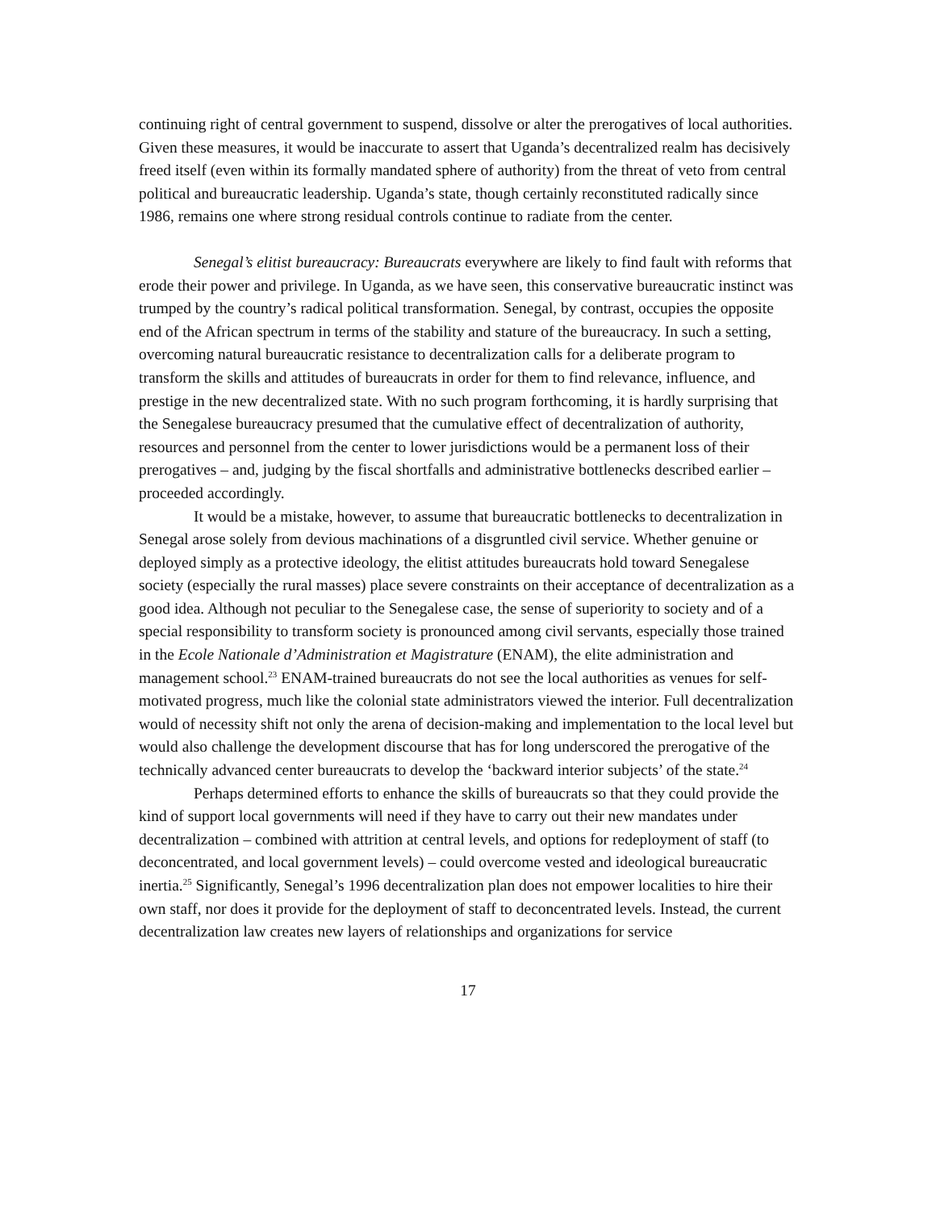continuing right of central government to suspend, dissolve or alter the prerogatives of local authorities. Given these measures, it would be inaccurate to assert that Uganda’s decentralized realm has decisively freed itself (even within its formally mandated sphere of authority) from the threat of veto from central political and bureaucratic leadership. Uganda’s state, though certainly reconstituted radically since 1986, remains one where strong residual controls continue to radiate from the center.
Senegal’s elitist bureaucracy: Bureaucrats everywhere are likely to find fault with reforms that erode their power and privilege. In Uganda, as we have seen, this conservative bureaucratic instinct was trumped by the country’s radical political transformation. Senegal, by contrast, occupies the opposite end of the African spectrum in terms of the stability and stature of the bureaucracy. In such a setting, overcoming natural bureaucratic resistance to decentralization calls for a deliberate program to transform the skills and attitudes of bureaucrats in order for them to find relevance, influence, and prestige in the new decentralized state. With no such program forthcoming, it is hardly surprising that the Senegalese bureaucracy presumed that the cumulative effect of decentralization of authority, resources and personnel from the center to lower jurisdictions would be a permanent loss of their prerogatives – and, judging by the fiscal shortfalls and administrative bottlenecks described earlier – proceeded accordingly.
It would be a mistake, however, to assume that bureaucratic bottlenecks to decentralization in Senegal arose solely from devious machinations of a disgruntled civil service. Whether genuine or deployed simply as a protective ideology, the elitist attitudes bureaucrats hold toward Senegalese society (especially the rural masses) place severe constraints on their acceptance of decentralization as a good idea. Although not peculiar to the Senegalese case, the sense of superiority to society and of a special responsibility to transform society is pronounced among civil servants, especially those trained in the Ecole Nationale d’Administration et Magistrature (ENAM), the elite administration and management school.<sup>23</sup> ENAM-trained bureaucrats do not see the local authorities as venues for self-motivated progress, much like the colonial state administrators viewed the interior. Full decentralization would of necessity shift not only the arena of decision-making and implementation to the local level but would also challenge the development discourse that has for long underscored the prerogative of the technically advanced center bureaucrats to develop the ‘backward interior subjects’ of the state.<sup>24</sup>
Perhaps determined efforts to enhance the skills of bureaucrats so that they could provide the kind of support local governments will need if they have to carry out their new mandates under decentralization – combined with attrition at central levels, and options for redeployment of staff (to deconcentrated, and local government levels) – could overcome vested and ideological bureaucratic inertia.<sup>25</sup> Significantly, Senegal’s 1996 decentralization plan does not empower localities to hire their own staff, nor does it provide for the deployment of staff to deconcentrated levels. Instead, the current decentralization law creates new layers of relationships and organizations for service
17